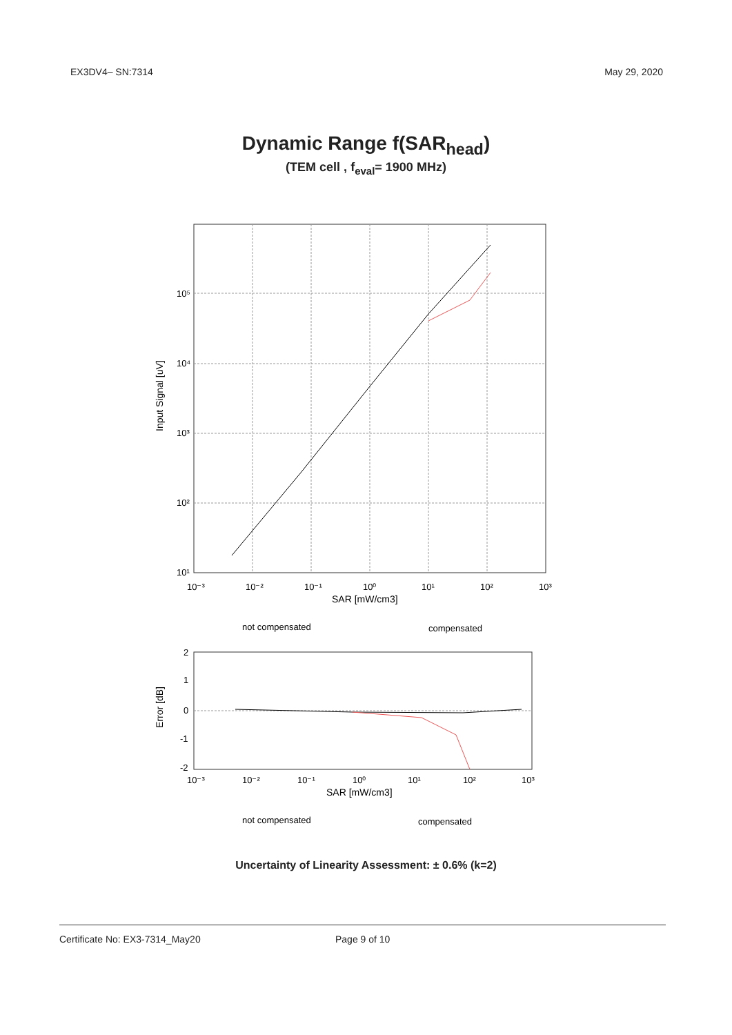EX3DV4– SN:7314 May 29, 2020
Dynamic Range f(SAR<sub>head</sub>)
(TEM cell , f<sub>eval</sub>= 1900 MHz)
10⁵
10⁴
10³
10²
10¹
10⁻³
10⁻²
10⁻¹
10⁰
10¹
10²
10³
SAR [mW/cm3]
Input Signal [uV]
not compensated
compensated
2
1
0
-1
-2
10⁻³
10⁻²
10⁻¹
10⁰
10¹
10²
10³
SAR [mW/cm3]
Error [dB]
not compensated
compensated
Uncertainty of Linearity Assessment: ± 0.6% (k=2)
Certificate No: EX3-7314_May20 Page 9 of 10